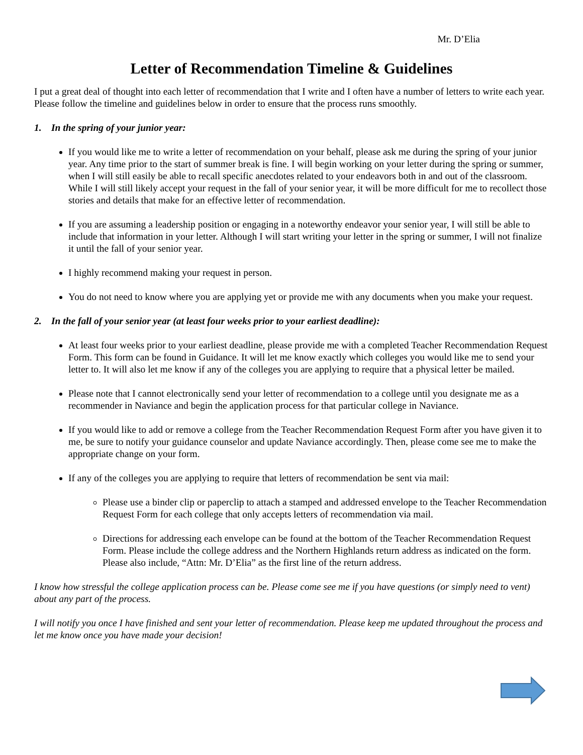Mr. D’Elia
Letter of Recommendation Timeline & Guidelines
I put a great deal of thought into each letter of recommendation that I write and I often have a number of letters to write each year. Please follow the timeline and guidelines below in order to ensure that the process runs smoothly.
1. In the spring of your junior year:
If you would like me to write a letter of recommendation on your behalf, please ask me during the spring of your junior year. Any time prior to the start of summer break is fine. I will begin working on your letter during the spring or summer, when I will still easily be able to recall specific anecdotes related to your endeavors both in and out of the classroom. While I will still likely accept your request in the fall of your senior year, it will be more difficult for me to recollect those stories and details that make for an effective letter of recommendation.
If you are assuming a leadership position or engaging in a noteworthy endeavor your senior year, I will still be able to include that information in your letter. Although I will start writing your letter in the spring or summer, I will not finalize it until the fall of your senior year.
I highly recommend making your request in person.
You do not need to know where you are applying yet or provide me with any documents when you make your request.
2. In the fall of your senior year (at least four weeks prior to your earliest deadline):
At least four weeks prior to your earliest deadline, please provide me with a completed Teacher Recommendation Request Form. This form can be found in Guidance. It will let me know exactly which colleges you would like me to send your letter to. It will also let me know if any of the colleges you are applying to require that a physical letter be mailed.
Please note that I cannot electronically send your letter of recommendation to a college until you designate me as a recommender in Naviance and begin the application process for that particular college in Naviance.
If you would like to add or remove a college from the Teacher Recommendation Request Form after you have given it to me, be sure to notify your guidance counselor and update Naviance accordingly. Then, please come see me to make the appropriate change on your form.
If any of the colleges you are applying to require that letters of recommendation be sent via mail:
Please use a binder clip or paperclip to attach a stamped and addressed envelope to the Teacher Recommendation Request Form for each college that only accepts letters of recommendation via mail.
Directions for addressing each envelope can be found at the bottom of the Teacher Recommendation Request Form. Please include the college address and the Northern Highlands return address as indicated on the form. Please also include, “Attn: Mr. D’Elia” as the first line of the return address.
I know how stressful the college application process can be. Please come see me if you have questions (or simply need to vent) about any part of the process.
I will notify you once I have finished and sent your letter of recommendation. Please keep me updated throughout the process and let me know once you have made your decision!